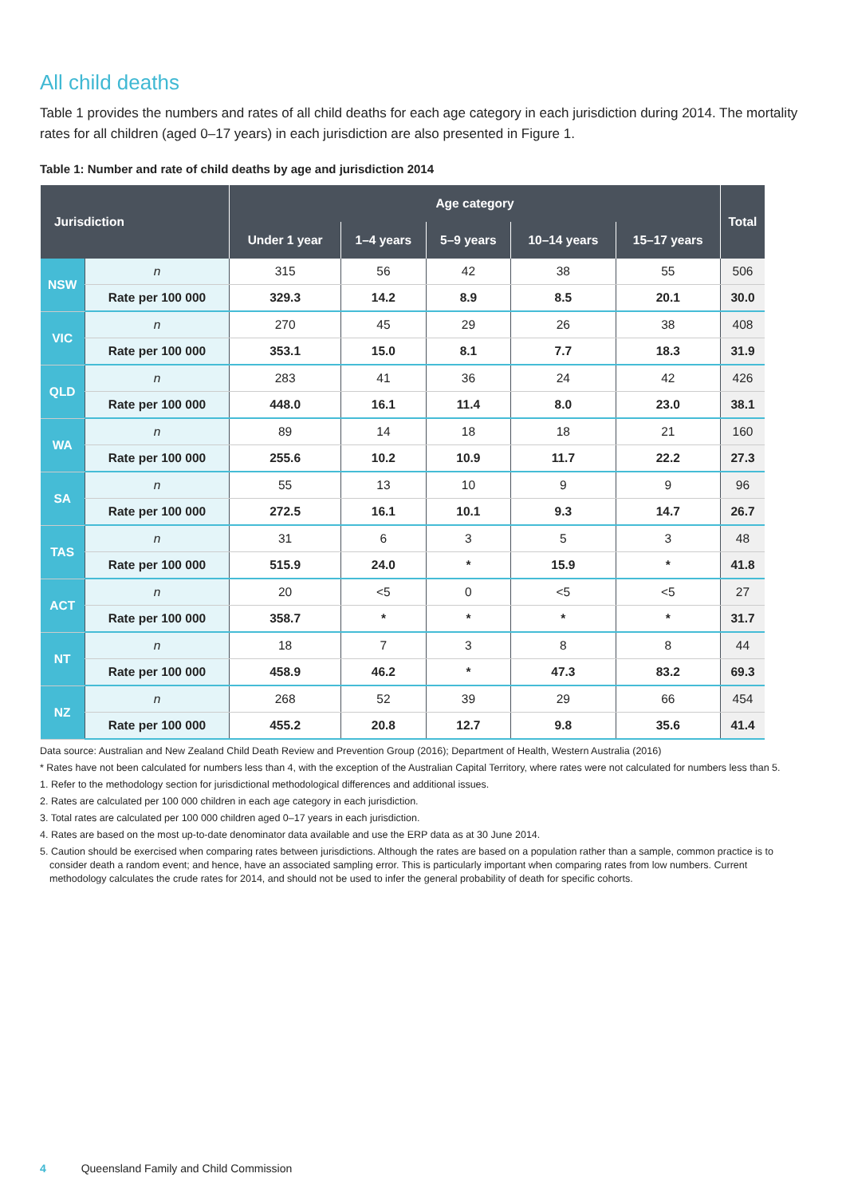All child deaths
Table 1 provides the numbers and rates of all child deaths for each age category in each jurisdiction during 2014. The mortality rates for all children (aged 0–17 years) in each jurisdiction are also presented in Figure 1.
Table 1: Number and rate of child deaths by age and jurisdiction 2014
| Jurisdiction | | Age category | | | | | Total |
| --- | --- | --- | --- | --- | --- | --- | --- |
| | | Under 1 year | 1–4 years | 5–9 years | 10–14 years | 15–17 years | |
| NSW | n | 315 | 56 | 42 | 38 | 55 | 506 |
| | Rate per 100 000 | 329.3 | 14.2 | 8.9 | 8.5 | 20.1 | 30.0 |
| VIC | n | 270 | 45 | 29 | 26 | 38 | 408 |
| | Rate per 100 000 | 353.1 | 15.0 | 8.1 | 7.7 | 18.3 | 31.9 |
| QLD | n | 283 | 41 | 36 | 24 | 42 | 426 |
| | Rate per 100 000 | 448.0 | 16.1 | 11.4 | 8.0 | 23.0 | 38.1 |
| WA | n | 89 | 14 | 18 | 18 | 21 | 160 |
| | Rate per 100 000 | 255.6 | 10.2 | 10.9 | 11.7 | 22.2 | 27.3 |
| SA | n | 55 | 13 | 10 | 9 | 9 | 96 |
| | Rate per 100 000 | 272.5 | 16.1 | 10.1 | 9.3 | 14.7 | 26.7 |
| TAS | n | 31 | 6 | 3 | 5 | 3 | 48 |
| | Rate per 100 000 | 515.9 | 24.0 | * | 15.9 | * | 41.8 |
| ACT | n | 20 | <5 | 0 | <5 | <5 | 27 |
| | Rate per 100 000 | 358.7 | * | * | * | * | 31.7 |
| NT | n | 18 | 7 | 3 | 8 | 8 | 44 |
| | Rate per 100 000 | 458.9 | 46.2 | * | 47.3 | 83.2 | 69.3 |
| NZ | n | 268 | 52 | 39 | 29 | 66 | 454 |
| | Rate per 100 000 | 455.2 | 20.8 | 12.7 | 9.8 | 35.6 | 41.4 |
Data source: Australian and New Zealand Child Death Review and Prevention Group (2016); Department of Health, Western Australia (2016)
* Rates have not been calculated for numbers less than 4, with the exception of the Australian Capital Territory, where rates were not calculated for numbers less than 5.
1. Refer to the methodology section for jurisdictional methodological differences and additional issues.
2. Rates are calculated per 100 000 children in each age category in each jurisdiction.
3. Total rates are calculated per 100 000 children aged 0–17 years in each jurisdiction.
4. Rates are based on the most up-to-date denominator data available and use the ERP data as at 30 June 2014.
5. Caution should be exercised when comparing rates between jurisdictions. Although the rates are based on a population rather than a sample, common practice is to consider death a random event; and hence, have an associated sampling error. This is particularly important when comparing rates from low numbers. Current methodology calculates the crude rates for 2014, and should not be used to infer the general probability of death for specific cohorts.
4 Queensland Family and Child Commission